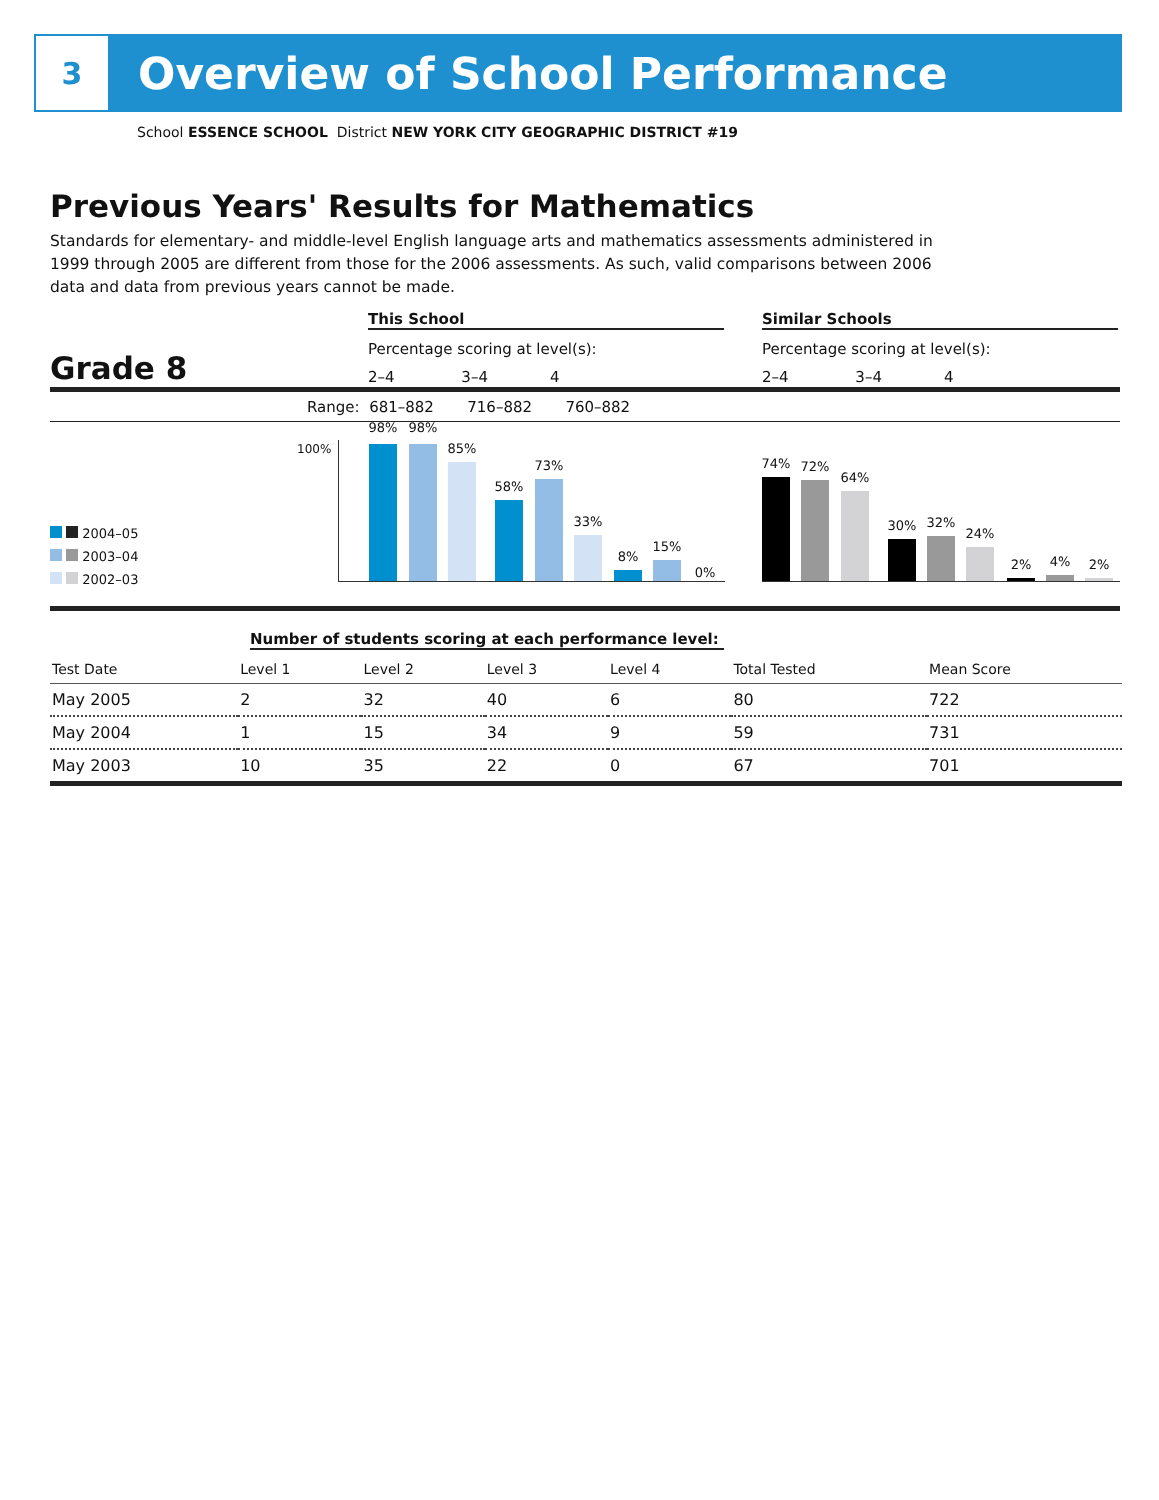3
Overview of School Performance
School ESSENCE SCHOOL District NEW YORK CITY GEOGRAPHIC DISTRICT #19
Previous Years' Results for Mathematics
Standards for elementary- and middle-level English language arts and mathematics assessments administered in 1999 through 2005 are different from those for the 2006 assessments. As such, valid comparisons between 2006 data and data from previous years cannot be made.
This School Similar Schools
Percentage scoring at level(s):
Percentage scoring at level(s):
2–4 3–4 4
2–4 3–4 4
Grade 8
Range: 681–882 716–882 760–882
2004–05
2003–04
2002–03
100%
98% 98%
85%
58%
73%
33%
8%
15%
0%
74% 72%
64%
30% 32%
24%
2% 4% 2%
Number of students scoring at each performance level:
| Test Date | Level 1 | Level 2 | Level 3 | Level 4 | Total Tested | Mean Score |
| --- | --- | --- | --- | --- | --- | --- |
| May 2005 | 2 | 32 | 40 | 6 | 80 | 722 |
| May 2004 | 1 | 15 | 34 | 9 | 59 | 731 |
| May 2003 | 10 | 35 | 22 | 0 | 67 | 701 |